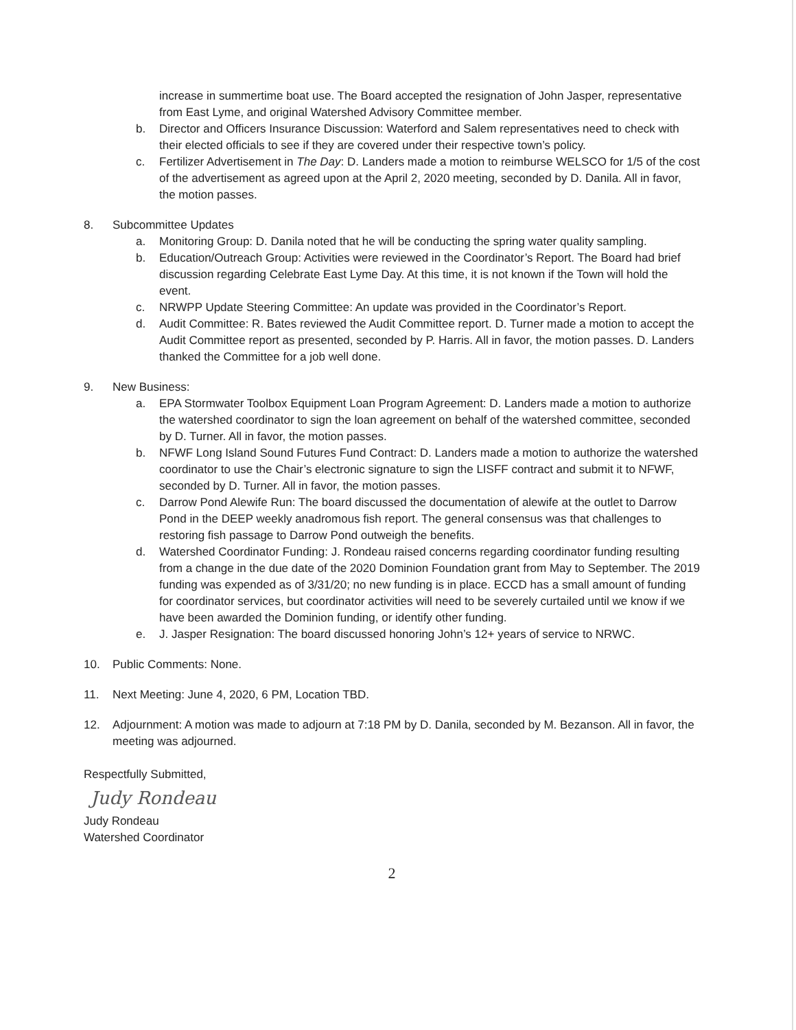increase in summertime boat use. The Board accepted the resignation of John Jasper, representative from East Lyme, and original Watershed Advisory Committee member.
b. Director and Officers Insurance Discussion: Waterford and Salem representatives need to check with their elected officials to see if they are covered under their respective town’s policy.
c. Fertilizer Advertisement in The Day: D. Landers made a motion to reimburse WELSCO for 1/5 of the cost of the advertisement as agreed upon at the April 2, 2020 meeting, seconded by D. Danila. All in favor, the motion passes.
8. Subcommittee Updates
a. Monitoring Group: D. Danila noted that he will be conducting the spring water quality sampling.
b. Education/Outreach Group: Activities were reviewed in the Coordinator’s Report. The Board had brief discussion regarding Celebrate East Lyme Day. At this time, it is not known if the Town will hold the event.
c. NRWPP Update Steering Committee: An update was provided in the Coordinator’s Report.
d. Audit Committee: R. Bates reviewed the Audit Committee report. D. Turner made a motion to accept the Audit Committee report as presented, seconded by P. Harris. All in favor, the motion passes. D. Landers thanked the Committee for a job well done.
9. New Business:
a. EPA Stormwater Toolbox Equipment Loan Program Agreement: D. Landers made a motion to authorize the watershed coordinator to sign the loan agreement on behalf of the watershed committee, seconded by D. Turner. All in favor, the motion passes.
b. NFWF Long Island Sound Futures Fund Contract: D. Landers made a motion to authorize the watershed coordinator to use the Chair’s electronic signature to sign the LISFF contract and submit it to NFWF, seconded by D. Turner. All in favor, the motion passes.
c. Darrow Pond Alewife Run: The board discussed the documentation of alewife at the outlet to Darrow Pond in the DEEP weekly anadromous fish report. The general consensus was that challenges to restoring fish passage to Darrow Pond outweigh the benefits.
d. Watershed Coordinator Funding: J. Rondeau raised concerns regarding coordinator funding resulting from a change in the due date of the 2020 Dominion Foundation grant from May to September. The 2019 funding was expended as of 3/31/20; no new funding is in place. ECCD has a small amount of funding for coordinator services, but coordinator activities will need to be severely curtailed until we know if we have been awarded the Dominion funding, or identify other funding.
e. J. Jasper Resignation: The board discussed honoring John’s 12+ years of service to NRWC.
10. Public Comments: None.
11. Next Meeting: June 4, 2020, 6 PM, Location TBD.
12. Adjournment: A motion was made to adjourn at 7:18 PM by D. Danila, seconded by M. Bezanson. All in favor, the meeting was adjourned.
Respectfully Submitted,
Judy Rondeau
Judy Rondeau
Watershed Coordinator
2